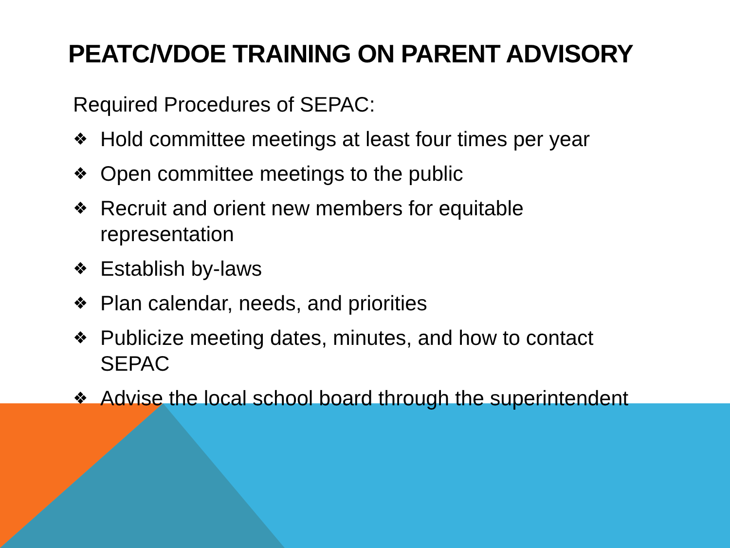PEATC/VDOE TRAINING ON PARENT ADVISORY
Required Procedures of SEPAC:
❖ Hold committee meetings at least four times per year
❖ Open committee meetings to the public
❖ Recruit and orient new members for equitable representation
❖ Establish by-laws
❖ Plan calendar, needs, and priorities
❖ Publicize meeting dates, minutes, and how to contact SEPAC
❖ Advise the local school board through the superintendent